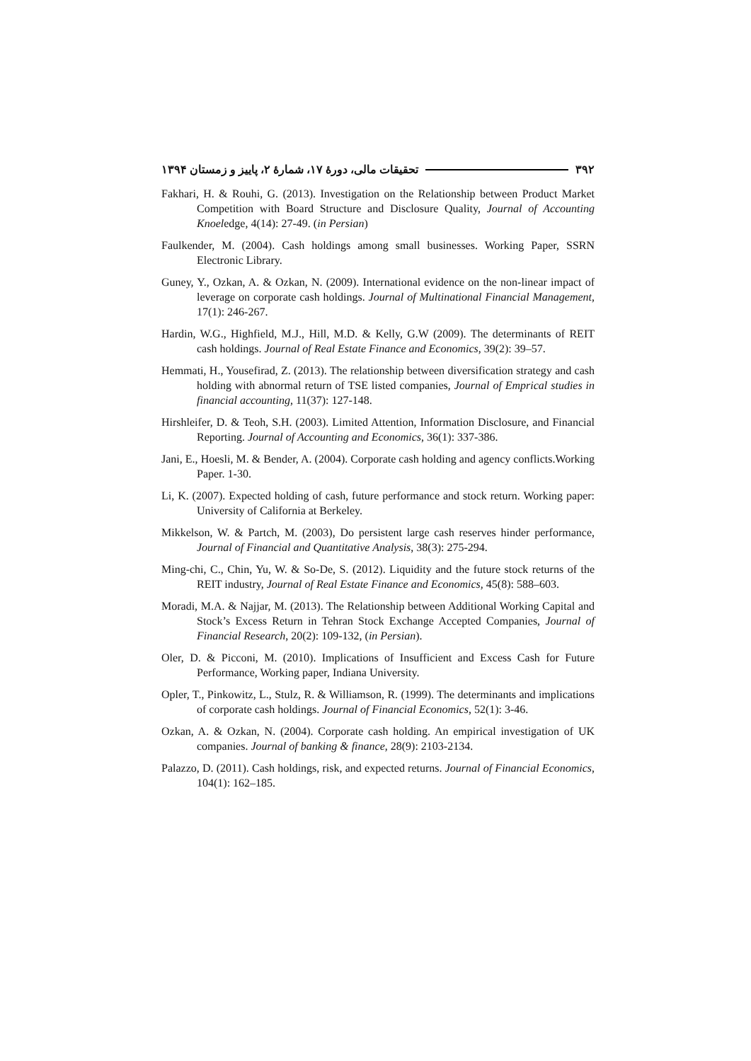۳۹۲ تحقیقات مالی، دورهٔ ۱۷، شمارهٔ ۲، پاییز و زمستان ۱۳۹۴
Fakhari, H. & Rouhi, G. (2013). Investigation on the Relationship between Product Market Competition with Board Structure and Disclosure Quality, Journal of Accounting Knoeledge, 4(14): 27-49. (in Persian)
Faulkender, M. (2004). Cash holdings among small businesses. Working Paper, SSRN Electronic Library.
Guney, Y., Ozkan, A. & Ozkan, N. (2009). International evidence on the non-linear impact of leverage on corporate cash holdings. Journal of Multinational Financial Management, 17(1): 246-267.
Hardin, W.G., Highfield, M.J., Hill, M.D. & Kelly, G.W (2009). The determinants of REIT cash holdings. Journal of Real Estate Finance and Economics, 39(2): 39–57.
Hemmati, H., Yousefirad, Z. (2013). The relationship between diversification strategy and cash holding with abnormal return of TSE listed companies, Journal of Emprical studies in financial accounting, 11(37): 127-148.
Hirshleifer, D. & Teoh, S.H. (2003). Limited Attention, Information Disclosure, and Financial Reporting. Journal of Accounting and Economics, 36(1): 337-386.
Jani, E., Hoesli, M. & Bender, A. (2004). Corporate cash holding and agency conflicts.Working Paper. 1-30.
Li, K. (2007). Expected holding of cash, future performance and stock return. Working paper: University of California at Berkeley.
Mikkelson, W. & Partch, M. (2003), Do persistent large cash reserves hinder performance, Journal of Financial and Quantitative Analysis, 38(3): 275-294.
Ming-chi, C., Chin, Yu, W. & So-De, S. (2012). Liquidity and the future stock returns of the REIT industry, Journal of Real Estate Finance and Economics, 45(8): 588–603.
Moradi, M.A. & Najjar, M. (2013). The Relationship between Additional Working Capital and Stock’s Excess Return in Tehran Stock Exchange Accepted Companies, Journal of Financial Research, 20(2): 109-132, (in Persian).
Oler, D. & Picconi, M. (2010). Implications of Insufficient and Excess Cash for Future Performance, Working paper, Indiana University.
Opler, T., Pinkowitz, L., Stulz, R. & Williamson, R. (1999). The determinants and implications of corporate cash holdings. Journal of Financial Economics, 52(1): 3-46.
Ozkan, A. & Ozkan, N. (2004). Corporate cash holding. An empirical investigation of UK companies. Journal of banking & finance, 28(9): 2103-2134.
Palazzo, D. (2011). Cash holdings, risk, and expected returns. Journal of Financial Economics, 104(1): 162–185.